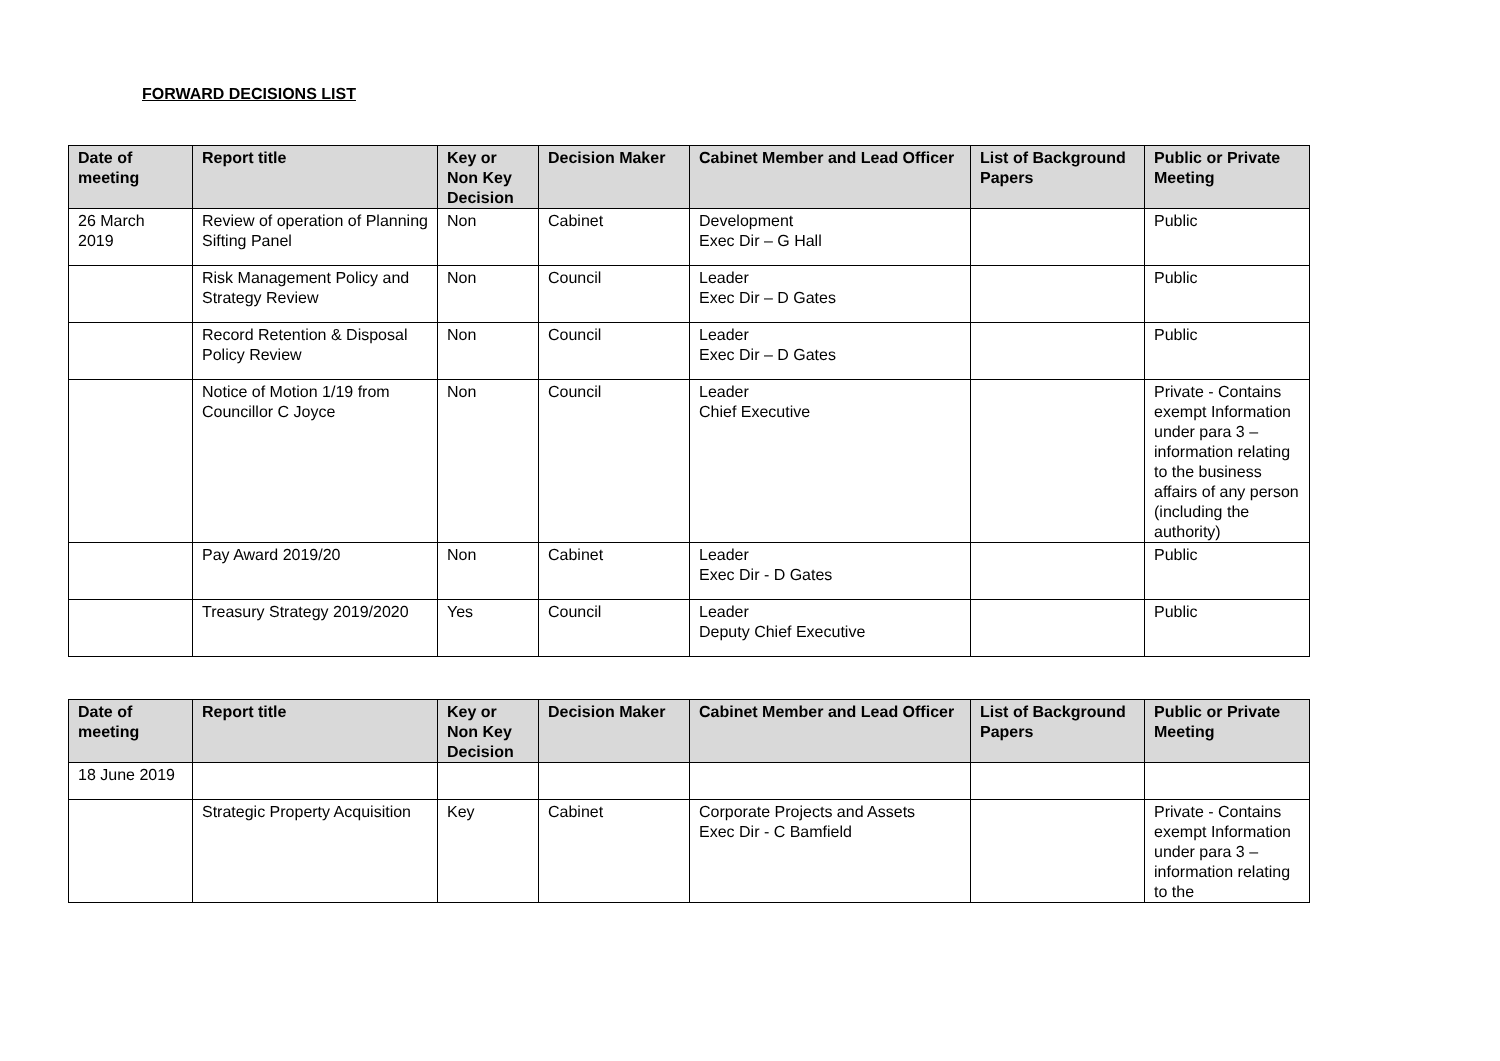FORWARD DECISIONS LIST
| Date of meeting | Report title | Key or Non Key Decision | Decision Maker | Cabinet Member and Lead Officer | List of Background Papers | Public or Private Meeting |
| --- | --- | --- | --- | --- | --- | --- |
| 26 March 2019 | Review of operation of Planning Sifting Panel | Non | Cabinet | Development Exec Dir – G Hall | | Public |
| | Risk Management Policy and Strategy Review | Non | Council | Leader Exec Dir – D Gates | | Public |
| | Record Retention & Disposal Policy Review | Non | Council | Leader Exec Dir – D Gates | | Public |
| | Notice of Motion 1/19 from Councillor C Joyce | Non | Council | Leader Chief Executive | | Private - Contains exempt Information under para 3 – information relating to the business affairs of any person (including the authority) |
| | Pay Award 2019/20 | Non | Cabinet | Leader Exec Dir - D Gates | | Public |
| | Treasury Strategy 2019/2020 | Yes | Council | Leader Deputy Chief Executive | | Public |
| Date of meeting | Report title | Key or Non Key Decision | Decision Maker | Cabinet Member and Lead Officer | List of Background Papers | Public or Private Meeting |
| --- | --- | --- | --- | --- | --- | --- |
| 18 June 2019 | | | | | | |
| | Strategic Property Acquisition | Key | Cabinet | Corporate Projects and Assets Exec Dir - C Bamfield | | Private - Contains exempt Information under para 3 – information relating to the |